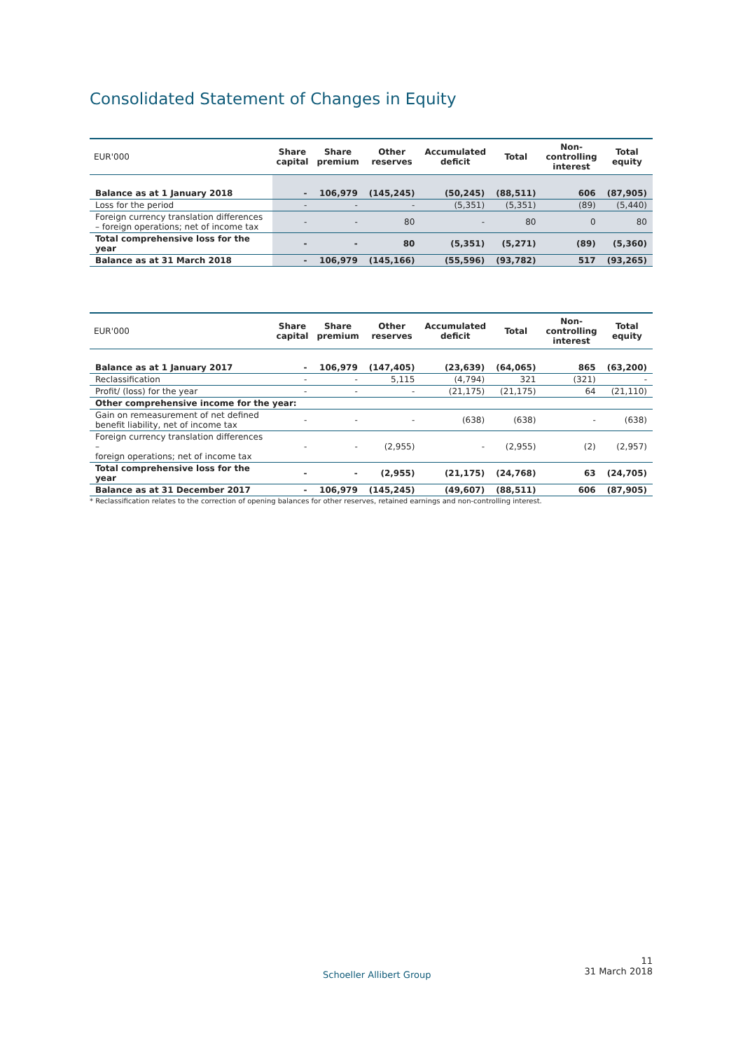Consolidated Statement of Changes in Equity
| EUR'000 | Share capital | Share premium | Other reserves | Accumulated deficit | Total | Non- controlling interest | Total equity |
| --- | --- | --- | --- | --- | --- | --- | --- |
| Balance as at 1 January 2018 | - | 106,979 | (145,245) | (50,245) | (88,511) | 606 | (87,905) |
| Loss for the period | - | - | - | (5,351) | (5,351) | (89) | (5,440) |
| Foreign currency translation differences – foreign operations; net of income tax | - | - | 80 | - | 80 | 0 | 80 |
| Total comprehensive loss for the year | - | - | 80 | (5,351) | (5,271) | (89) | (5,360) |
| Balance as at 31 March 2018 | - | 106,979 | (145,166) | (55,596) | (93,782) | 517 | (93,265) |
| EUR'000 | Share capital | Share premium | Other reserves | Accumulated deficit | Total | Non- controlling interest | Total equity |
| --- | --- | --- | --- | --- | --- | --- | --- |
| Balance as at 1 January 2017 | - | 106,979 | (147,405) | (23,639) | (64,065) | 865 | (63,200) |
| Reclassification | - | - | 5,115 | (4,794) | 321 | (321) | - |
| Profit/ (loss) for the year | - | - | - | (21,175) | (21,175) | 64 | (21,110) |
| Other comprehensive income for the year: | | | | | | | |
| Gain on remeasurement of net defined benefit liability, net of income tax | - | - | - | (638) | (638) | - | (638) |
| Foreign currency translation differences – foreign operations; net of income tax | - | - | (2,955) | - | (2,955) | (2) | (2,957) |
| Total comprehensive loss for the year | - | - | (2,955) | (21,175) | (24,768) | 63 | (24,705) |
| Balance as at 31 December 2017 | - | 106,979 | (145,245) | (49,607) | (88,511) | 606 | (87,905) |
* Reclassification relates to the correction of opening balances for other reserves, retained earnings and non-controlling interest.
Schoeller Allibert Group
11
31 March 2018